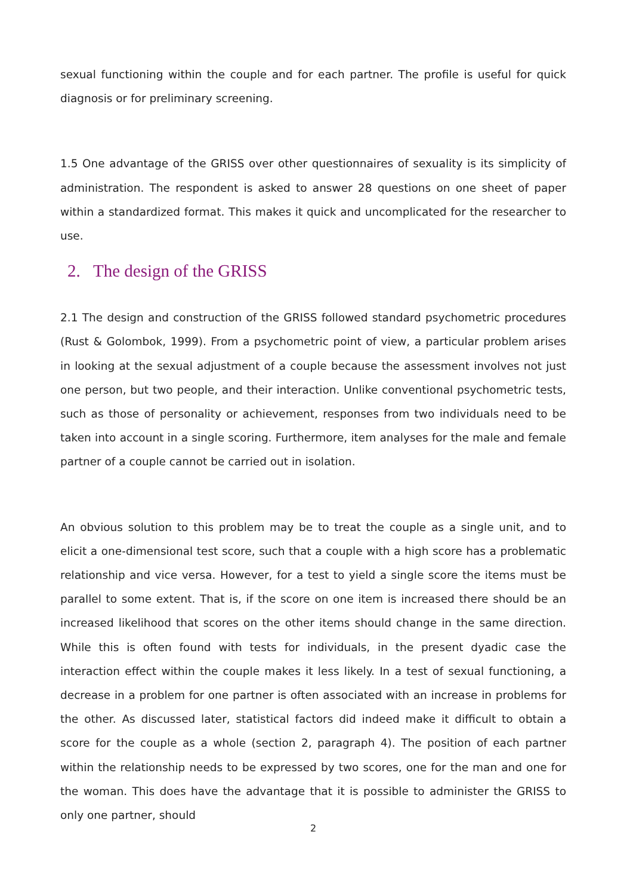sexual functioning within the couple and for each partner. The profile is useful for quick diagnosis or for preliminary screening.
1.5 One advantage of the GRISS over other questionnaires of sexuality is its simplicity of administration. The respondent is asked to answer 28 questions on one sheet of paper within a standardized format. This makes it quick and uncomplicated for the researcher to use.
2. The design of the GRISS
2.1 The design and construction of the GRISS followed standard psychometric procedures (Rust & Golombok, 1999). From a psychometric point of view, a particular problem arises in looking at the sexual adjustment of a couple because the assessment involves not just one person, but two people, and their interaction. Unlike conventional psychometric tests, such as those of personality or achievement, responses from two individuals need to be taken into account in a single scoring. Furthermore, item analyses for the male and female partner of a couple cannot be carried out in isolation.
An obvious solution to this problem may be to treat the couple as a single unit, and to elicit a one-dimensional test score, such that a couple with a high score has a problematic relationship and vice versa. However, for a test to yield a single score the items must be parallel to some extent. That is, if the score on one item is increased there should be an increased likelihood that scores on the other items should change in the same direction. While this is often found with tests for individuals, in the present dyadic case the interaction effect within the couple makes it less likely. In a test of sexual functioning, a decrease in a problem for one partner is often associated with an increase in problems for the other. As discussed later, statistical factors did indeed make it difficult to obtain a score for the couple as a whole (section 2, paragraph 4). The position of each partner within the relationship needs to be expressed by two scores, one for the man and one for the woman. This does have the advantage that it is possible to administer the GRISS to only one partner, should
2